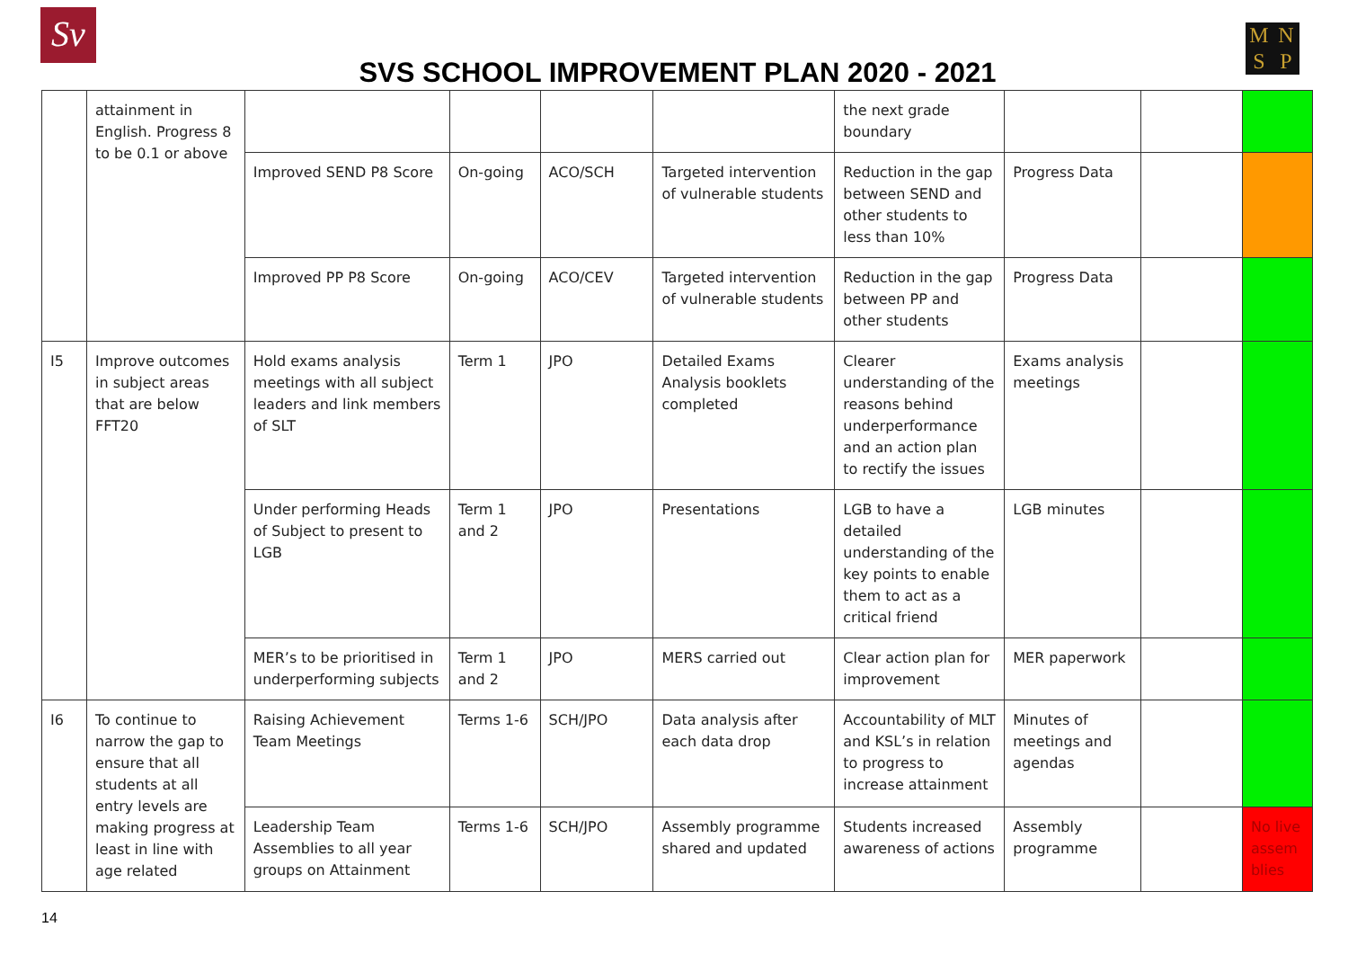Sv MNSP
SVS SCHOOL IMPROVEMENT PLAN 2020 - 2021
| | attainment in English. Progress 8 to be 0.1 or above | | | | | the next grade boundary | | | |
| | | Improved SEND P8 Score | On-going | ACO/SCH | Targeted intervention of vulnerable students | Reduction in the gap between SEND and other students to less than 10% | Progress Data | | |
| | | Improved PP P8 Score | On-going | ACO/CEV | Targeted intervention of vulnerable students | Reduction in the gap between PP and other students | Progress Data | | |
| I5 | Improve outcomes in subject areas that are below FFT20 | Hold exams analysis meetings with all subject leaders and link members of SLT | Term 1 | JPO | Detailed Exams Analysis booklets completed | Clearer understanding of the reasons behind underperformance and an action plan to rectify the issues | Exams analysis meetings | | |
| | | Under performing Heads of Subject to present to LGB | Term 1 and 2 | JPO | Presentations | LGB to have a detailed understanding of the key points to enable them to act as a critical friend | LGB minutes | | |
| | | MER’s to be prioritised in underperforming subjects | Term 1 and 2 | JPO | MERS carried out | Clear action plan for improvement | MER paperwork | | |
| I6 | To continue to narrow the gap to ensure that all students at all entry levels are making progress at least in line with age related | Raising Achievement Team Meetings | Terms 1-6 | SCH/JPO | Data analysis after each data drop | Accountability of MLT and KSL’s in relation to progress to increase attainment | Minutes of meetings and agendas | | |
| | | Leadership Team Assemblies to all year groups on Attainment | Terms 1-6 | SCH/JPO | Assembly programme shared and updated | Students increased awareness of actions | Assembly programme | | No live assem blies |
14